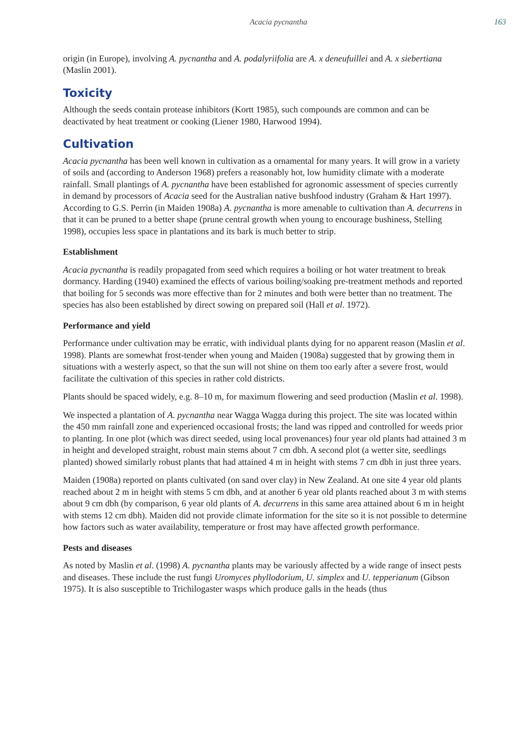Acacia pycnantha 163
origin (in Europe), involving A. pycnantha and A. podalyriifolia are A. x deneufuillei and A. x siebertiana (Maslin 2001).
Toxicity
Although the seeds contain protease inhibitors (Kortt 1985), such compounds are common and can be deactivated by heat treatment or cooking (Liener 1980, Harwood 1994).
Cultivation
Acacia pycnantha has been well known in cultivation as a ornamental for many years. It will grow in a variety of soils and (according to Anderson 1968) prefers a reasonably hot, low humidity climate with a moderate rainfall. Small plantings of A. pycnantha have been established for agronomic assessment of species currently in demand by processors of Acacia seed for the Australian native bushfood industry (Graham & Hart 1997). According to G.S. Perrin (in Maiden 1908a) A. pycnantha is more amenable to cultivation than A. decurrens in that it can be pruned to a better shape (prune central growth when young to encourage bushiness, Stelling 1998), occupies less space in plantations and its bark is much better to strip.
Establishment
Acacia pycnantha is readily propagated from seed which requires a boiling or hot water treatment to break dormancy. Harding (1940) examined the effects of various boiling/soaking pre-treatment methods and reported that boiling for 5 seconds was more effective than for 2 minutes and both were better than no treatment. The species has also been established by direct sowing on prepared soil (Hall et al. 1972).
Performance and yield
Performance under cultivation may be erratic, with individual plants dying for no apparent reason (Maslin et al. 1998). Plants are somewhat frost-tender when young and Maiden (1908a) suggested that by growing them in situations with a westerly aspect, so that the sun will not shine on them too early after a severe frost, would facilitate the cultivation of this species in rather cold districts.
Plants should be spaced widely, e.g. 8–10 m, for maximum flowering and seed production (Maslin et al. 1998).
We inspected a plantation of A. pycnantha near Wagga Wagga during this project. The site was located within the 450 mm rainfall zone and experienced occasional frosts; the land was ripped and controlled for weeds prior to planting. In one plot (which was direct seeded, using local provenances) four year old plants had attained 3 m in height and developed straight, robust main stems about 7 cm dbh. A second plot (a wetter site, seedlings planted) showed similarly robust plants that had attained 4 m in height with stems 7 cm dbh in just three years.
Maiden (1908a) reported on plants cultivated (on sand over clay) in New Zealand. At one site 4 year old plants reached about 2 m in height with stems 5 cm dbh, and at another 6 year old plants reached about 3 m with stems about 9 cm dbh (by comparison, 6 year old plants of A. decurrens in this same area attained about 6 m in height with stems 12 cm dbh). Maiden did not provide climate information for the site so it is not possible to determine how factors such as water availability, temperature or frost may have affected growth performance.
Pests and diseases
As noted by Maslin et al. (1998) A. pycnantha plants may be variously affected by a wide range of insect pests and diseases. These include the rust fungi Uromyces phyllodorium, U. simplex and U. tepperianum (Gibson 1975). It is also susceptible to Trichilogaster wasps which produce galls in the heads (thus